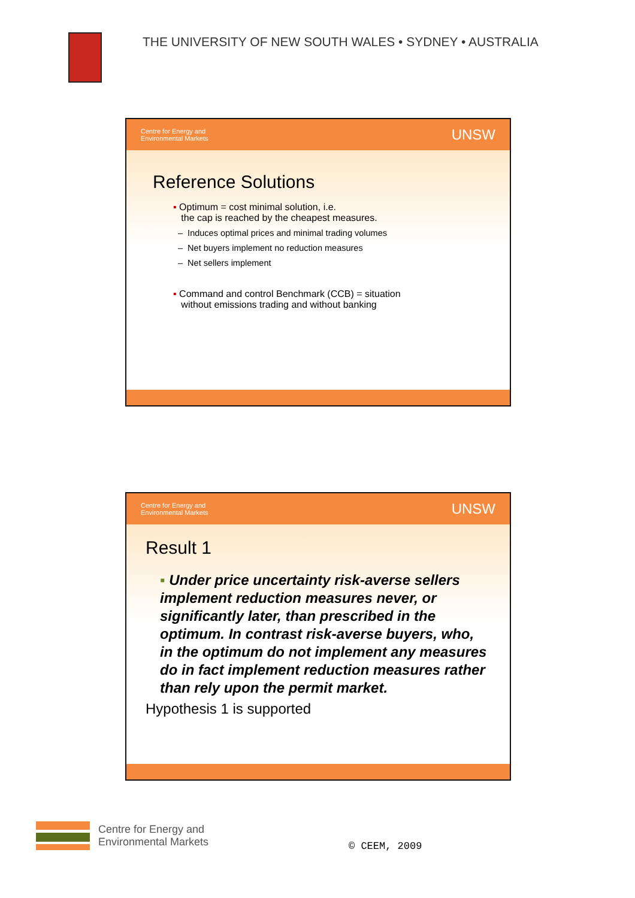THE UNIVERSITY OF NEW SOUTH WALES • SYDNEY • AUSTRALIA
Centre for Energy and
Environmental Markets UNSW
Reference Solutions
▪ Optimum = cost minimal solution, i.e.
the cap is reached by the cheapest measures.
– Induces optimal prices and minimal trading volumes
– Net buyers implement no reduction measures
– Net sellers implement
▪ Command and control Benchmark (CCB) = situation
without emissions trading and without banking
Centre for Energy and
Environmental Markets UNSW
Result 1
▪ Under price uncertainty risk-averse sellers implement reduction measures never, or significantly later, than prescribed in the optimum. In contrast risk-averse buyers, who, in the optimum do not implement any measures do in fact implement reduction measures rather than rely upon the permit market.
Hypothesis 1 is supported
Centre for Energy and
Environmental Markets
© CEEM, 2009